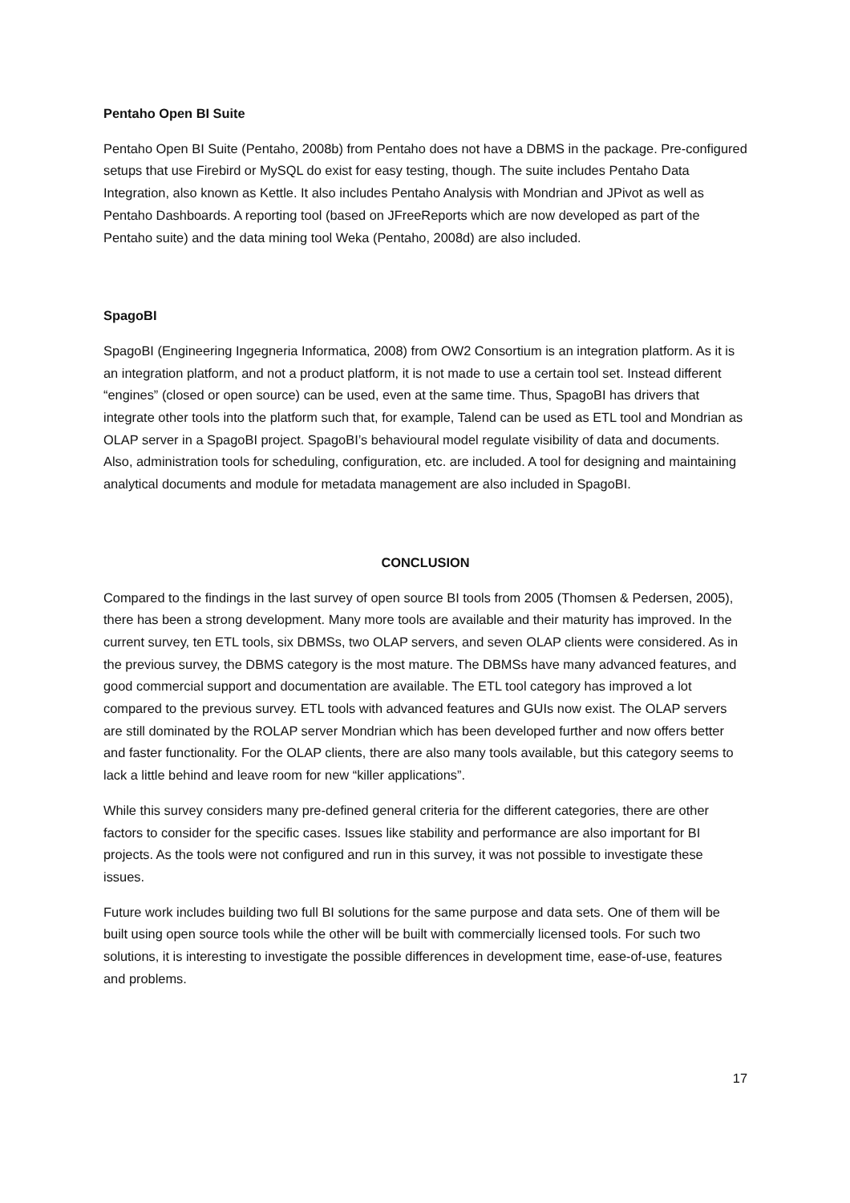Pentaho Open BI Suite
Pentaho Open BI Suite (Pentaho, 2008b) from Pentaho does not have a DBMS in the package. Pre-configured setups that use Firebird or MySQL do exist for easy testing, though. The suite includes Pentaho Data Integration, also known as Kettle. It also includes Pentaho Analysis with Mondrian and JPivot as well as Pentaho Dashboards. A reporting tool (based on JFreeReports which are now developed as part of the Pentaho suite) and the data mining tool Weka (Pentaho, 2008d) are also included.
SpagoBI
SpagoBI (Engineering Ingegneria Informatica, 2008) from OW2 Consortium is an integration platform. As it is an integration platform, and not a product platform, it is not made to use a certain tool set. Instead different “engines” (closed or open source) can be used, even at the same time. Thus, SpagoBI has drivers that integrate other tools into the platform such that, for example, Talend can be used as ETL tool and Mondrian as OLAP server in a SpagoBI project. SpagoBI’s behavioural model regulate visibility of data and documents. Also, administration tools for scheduling, configuration, etc. are included. A tool for designing and maintaining analytical documents and module for metadata management are also included in SpagoBI.
CONCLUSION
Compared to the findings in the last survey of open source BI tools from 2005 (Thomsen & Pedersen, 2005), there has been a strong development. Many more tools are available and their maturity has improved. In the current survey, ten ETL tools, six DBMSs, two OLAP servers, and seven OLAP clients were considered. As in the previous survey, the DBMS category is the most mature. The DBMSs have many advanced features, and good commercial support and documentation are available. The ETL tool category has improved a lot compared to the previous survey. ETL tools with advanced features and GUIs now exist. The OLAP servers are still dominated by the ROLAP server Mondrian which has been developed further and now offers better and faster functionality. For the OLAP clients, there are also many tools available, but this category seems to lack a little behind and leave room for new “killer applications”.
While this survey considers many pre-defined general criteria for the different categories, there are other factors to consider for the specific cases. Issues like stability and performance are also important for BI projects. As the tools were not configured and run in this survey, it was not possible to investigate these issues.
Future work includes building two full BI solutions for the same purpose and data sets. One of them will be built using open source tools while the other will be built with commercially licensed tools. For such two solutions, it is interesting to investigate the possible differences in development time, ease-of-use, features and problems.
17